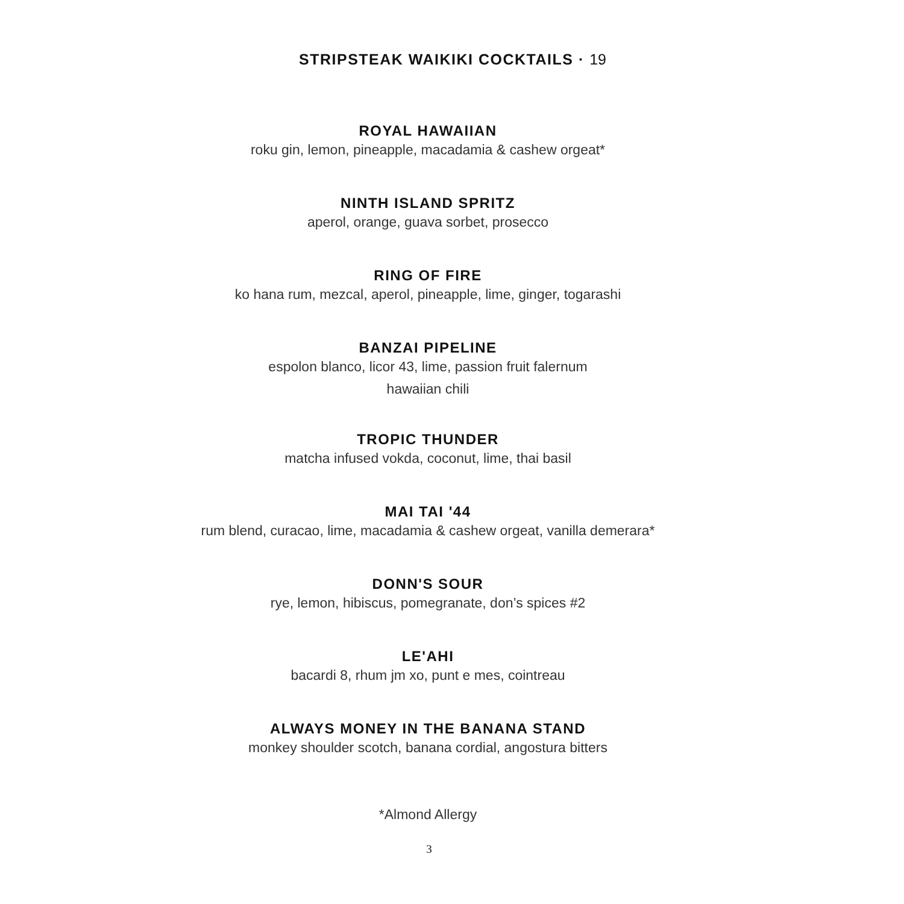STRIPSTEAK WAIKIKI COCKTAILS · 19
ROYAL HAWAIIAN
roku gin, lemon, pineapple, macadamia & cashew orgeat*
NINTH ISLAND SPRITZ
aperol, orange, guava sorbet, prosecco
RING OF FIRE
ko hana rum, mezcal, aperol, pineapple, lime, ginger, togarashi
BANZAI PIPELINE
espolon blanco, licor 43, lime, passion fruit falernum
hawaiian chili
TROPIC THUNDER
matcha infused vokda, coconut, lime, thai basil
MAI TAI '44
rum blend, curacao, lime, macadamia & cashew orgeat, vanilla demerara*
DONN'S SOUR
rye, lemon, hibiscus, pomegranate, don’s spices #2
LE'AHI
bacardi 8, rhum jm xo, punt e mes, cointreau
ALWAYS MONEY IN THE BANANA STAND
monkey shoulder scotch, banana cordial, angostura bitters
*Almond Allergy
3